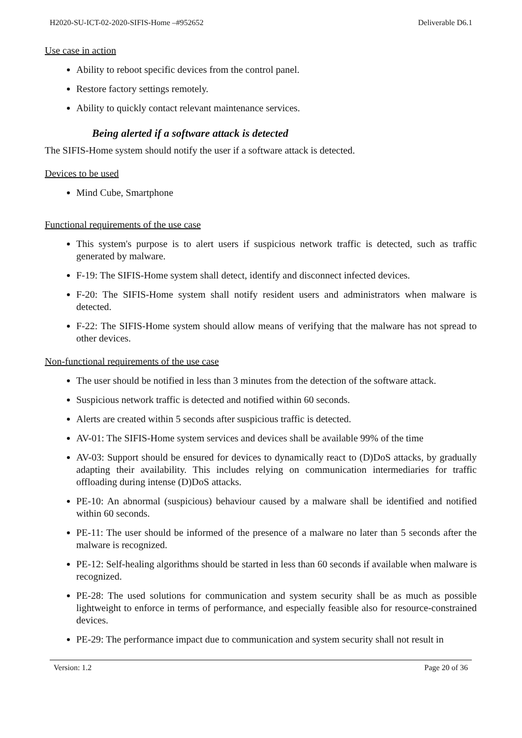H2020-SU-ICT-02-2020-SIFIS-Home –#952652 Deliverable D6.1
Use case in action
Ability to reboot specific devices from the control panel.
Restore factory settings remotely.
Ability to quickly contact relevant maintenance services.
Being alerted if a software attack is detected
The SIFIS-Home system should notify the user if a software attack is detected.
Devices to be used
Mind Cube, Smartphone
Functional requirements of the use case
This system's purpose is to alert users if suspicious network traffic is detected, such as traffic generated by malware.
F-19: The SIFIS-Home system shall detect, identify and disconnect infected devices.
F-20: The SIFIS-Home system shall notify resident users and administrators when malware is detected.
F-22: The SIFIS-Home system should allow means of verifying that the malware has not spread to other devices.
Non-functional requirements of the use case
The user should be notified in less than 3 minutes from the detection of the software attack.
Suspicious network traffic is detected and notified within 60 seconds.
Alerts are created within 5 seconds after suspicious traffic is detected.
AV-01: The SIFIS-Home system services and devices shall be available 99% of the time
AV-03: Support should be ensured for devices to dynamically react to (D)DoS attacks, by gradually adapting their availability. This includes relying on communication intermediaries for traffic offloading during intense (D)DoS attacks.
PE-10: An abnormal (suspicious) behaviour caused by a malware shall be identified and notified within 60 seconds.
PE-11: The user should be informed of the presence of a malware no later than 5 seconds after the malware is recognized.
PE-12: Self-healing algorithms should be started in less than 60 seconds if available when malware is recognized.
PE-28: The used solutions for communication and system security shall be as much as possible lightweight to enforce in terms of performance, and especially feasible also for resource-constrained devices.
PE-29: The performance impact due to communication and system security shall not result in
Version: 1.2 Page 20 of 36